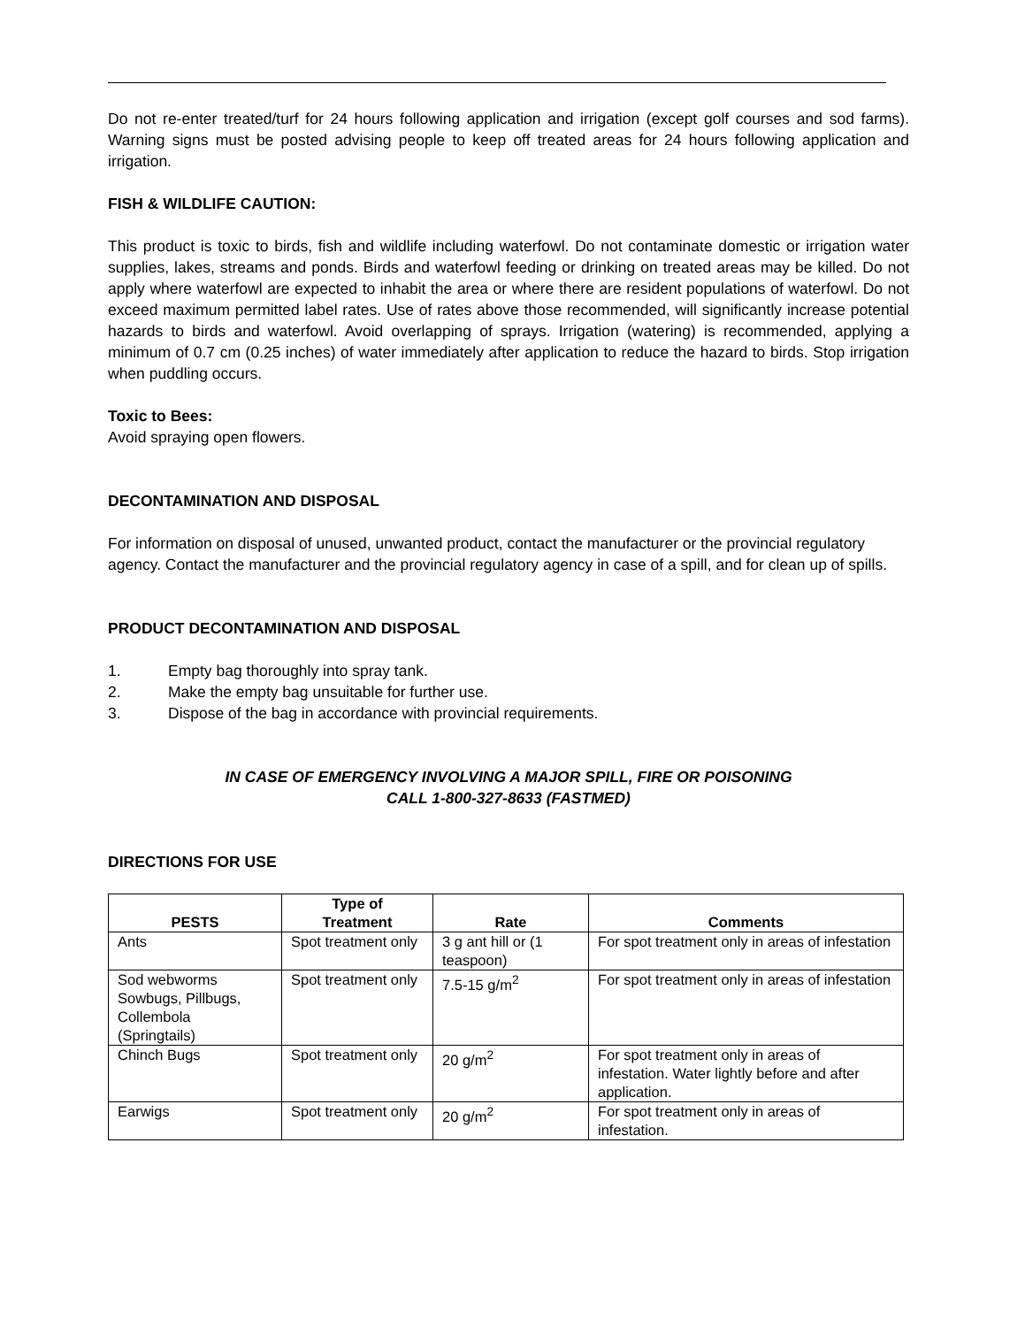Do not re-enter treated/turf for 24 hours following application and irrigation (except golf courses and sod farms). Warning signs must be posted advising people to keep off treated areas for 24 hours following application and irrigation.
FISH & WILDLIFE CAUTION:
This product is toxic to birds, fish and wildlife including waterfowl. Do not contaminate domestic or irrigation water supplies, lakes, streams and ponds. Birds and waterfowl feeding or drinking on treated areas may be killed. Do not apply where waterfowl are expected to inhabit the area or where there are resident populations of waterfowl. Do not exceed maximum permitted label rates. Use of rates above those recommended, will significantly increase potential hazards to birds and waterfowl. Avoid overlapping of sprays. Irrigation (watering) is recommended, applying a minimum of 0.7 cm (0.25 inches) of water immediately after application to reduce the hazard to birds. Stop irrigation when puddling occurs.
Toxic to Bees:
Avoid spraying open flowers.
DECONTAMINATION AND DISPOSAL
For information on disposal of unused, unwanted product, contact the manufacturer or the provincial regulatory agency. Contact the manufacturer and the provincial regulatory agency in case of a spill, and for clean up of spills.
PRODUCT DECONTAMINATION AND DISPOSAL
1. Empty bag thoroughly into spray tank.
2. Make the empty bag unsuitable for further use.
3. Dispose of the bag in accordance with provincial requirements.
IN CASE OF EMERGENCY INVOLVING A MAJOR SPILL, FIRE OR POISONING
CALL 1-800-327-8633 (FASTMED)
DIRECTIONS FOR USE
| PESTS | Type of Treatment | Rate | Comments |
| --- | --- | --- | --- |
| Ants | Spot treatment only | 3 g ant hill or (1 teaspoon) | For spot treatment only in areas of infestation |
| Sod webworms Sowbugs, Pillbugs, Collembola (Springtails) | Spot treatment only | 7.5-15 g/m<sup>2</sup> | For spot treatment only in areas of infestation |
| Chinch Bugs | Spot treatment only | 20 g/m<sup>2</sup> | For spot treatment only in areas of infestation. Water lightly before and after application. |
| Earwigs | Spot treatment only | 20 g/m<sup>2</sup> | For spot treatment only in areas of infestation. |